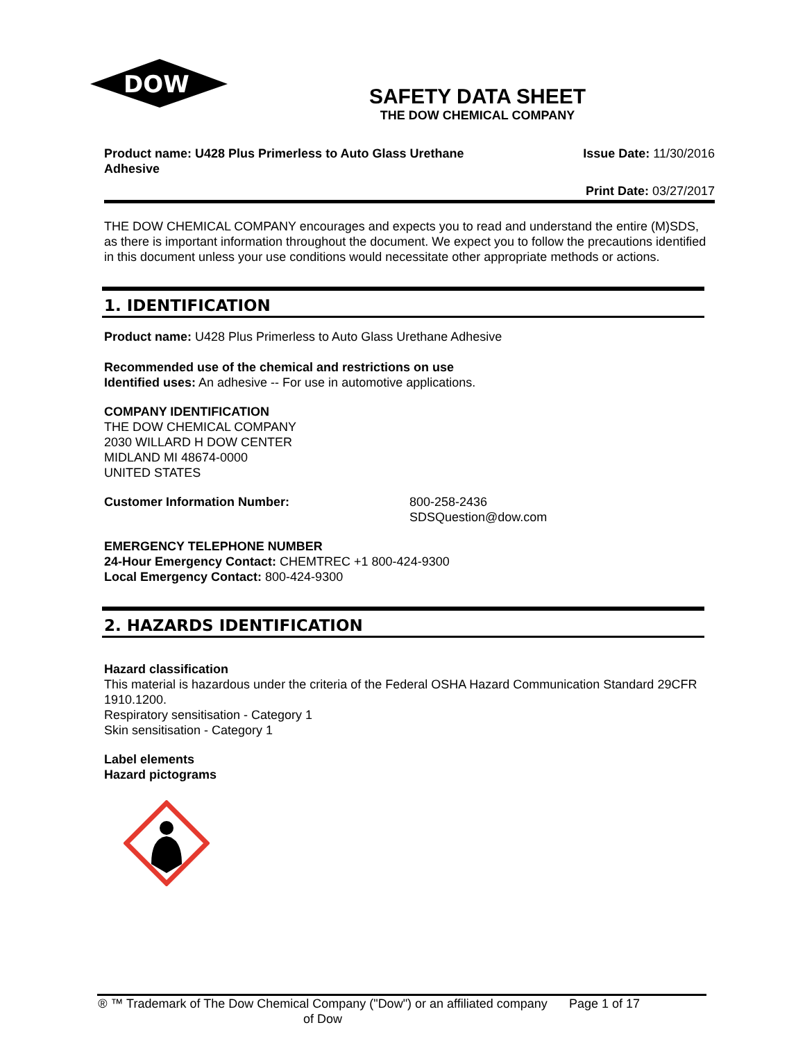DOW
®
SAFETY DATA SHEET
THE DOW CHEMICAL COMPANY
Product name: U428 Plus Primerless to Auto Glass Urethane Adhesive
Issue Date: 11/30/2016
Print Date: 03/27/2017
THE DOW CHEMICAL COMPANY encourages and expects you to read and understand the entire (M)SDS, as there is important information throughout the document. We expect you to follow the precautions identified in this document unless your use conditions would necessitate other appropriate methods or actions.
1. IDENTIFICATION
Product name: U428 Plus Primerless to Auto Glass Urethane Adhesive
Recommended use of the chemical and restrictions on use
Identified uses: An adhesive -- For use in automotive applications.
COMPANY IDENTIFICATION
THE DOW CHEMICAL COMPANY
2030 WILLARD H DOW CENTER
MIDLAND MI 48674-0000
UNITED STATES
Customer Information Number: 800-258-2436
SDSQuestion@dow.com
EMERGENCY TELEPHONE NUMBER
24-Hour Emergency Contact: CHEMTREC +1 800-424-9300
Local Emergency Contact: 800-424-9300
2. HAZARDS IDENTIFICATION
Hazard classification
This material is hazardous under the criteria of the Federal OSHA Hazard Communication Standard 29CFR 1910.1200.
Respiratory sensitisation - Category 1
Skin sensitisation - Category 1
Label elements
Hazard pictograms
® ™ Trademark of The Dow Chemical Company ("Dow") or an affiliated company of Dow
Page 1 of 17